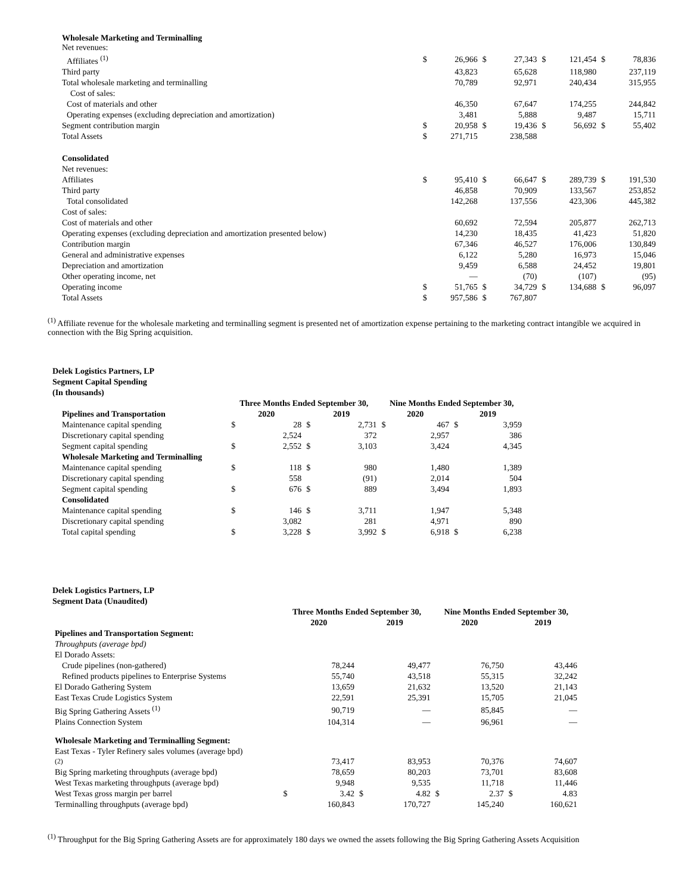| Wholesale Marketing and Terminalling Net revenues: | | | | | | | | |
| Affiliates <sup>(1)</sup> | $ | 26,966 | $ | 27,343 | $ | 121,454 | $ | 78,836 |
| Third party | | 43,823 | | 65,628 | | 118,980 | | 237,119 |
| Total wholesale marketing and terminalling | | 70,789 | | 92,971 | | 240,434 | | 315,955 |
| Cost of sales: | | | | | | | | |
| Cost of materials and other | | 46,350 | | 67,647 | | 174,255 | | 244,842 |
| Operating expenses (excluding depreciation and amortization) | | 3,481 | | 5,888 | | 9,487 | | 15,711 |
| Segment contribution margin | $ | 20,958 | $ | 19,436 | $ | 56,692 | $ | 55,402 |
| Total Assets | $ | 271,715 | | 238,588 | | | | |
| Consolidated | | | | | | | | |
| Net revenues: | | | | | | | | |
| Affiliates | $ | 95,410 | $ | 66,647 | $ | 289,739 | $ | 191,530 |
| Third party | | 46,858 | | 70,909 | | 133,567 | | 253,852 |
| Total consolidated | | 142,268 | | 137,556 | | 423,306 | | 445,382 |
| Cost of sales: | | | | | | | | |
| Cost of materials and other | | 60,692 | | 72,594 | | 205,877 | | 262,713 |
| Operating expenses (excluding depreciation and amortization presented below) | | 14,230 | | 18,435 | | 41,423 | | 51,820 |
| Contribution margin | | 67,346 | | 46,527 | | 176,006 | | 130,849 |
| General and administrative expenses | | 6,122 | | 5,280 | | 16,973 | | 15,046 |
| Depreciation and amortization | | 9,459 | | 6,588 | | 24,452 | | 19,801 |
| Other operating income, net | | — | | (70) | | (107) | | (95) |
| Operating income | $ | 51,765 | $ | 34,729 | $ | 134,688 | $ | 96,097 |
| Total Assets | $ | 957,586 | $ | 767,807 | | | | |
<sup>(1)</sup> Affiliate revenue for the wholesale marketing and terminalling segment is presented net of amortization expense pertaining to the marketing contract intangible we acquired in connection with the Big Spring acquisition.
Delek Logistics Partners, LP
Segment Capital Spending
(In thousands)
| | Three Months Ended September 30, | | | | Nine Months Ended September 30, | | | |
| --- | --- | --- | --- | --- | --- | --- | --- | --- |
| Pipelines and Transportation | 2020 | | 2019 | | 2020 | | 2019 | |
| Maintenance capital spending | $ | 28 | $ | 2,731 | $ | 467 | $ | 3,959 |
| Discretionary capital spending | | 2,524 | | 372 | | 2,957 | | 386 |
| Segment capital spending | $ | 2,552 | $ | 3,103 | | 3,424 | | 4,345 |
| Wholesale Marketing and Terminalling | | | | | | | | |
| Maintenance capital spending | $ | 118 | $ | 980 | | 1,480 | | 1,389 |
| Discretionary capital spending | | 558 | | (91) | | 2,014 | | 504 |
| Segment capital spending | $ | 676 | $ | 889 | | 3,494 | | 1,893 |
| Consolidated | | | | | | | | |
| Maintenance capital spending | $ | 146 | $ | 3,711 | | 1,947 | | 5,348 |
| Discretionary capital spending | | 3,082 | | 281 | | 4,971 | | 890 |
| Total capital spending | $ | 3,228 | $ | 3,992 | $ | 6,918 | $ | 6,238 |
Delek Logistics Partners, LP
Segment Data (Unaudited)
| | Three Months Ended September 30, | | | | Nine Months Ended September 30, | | | |
| --- | --- | --- | --- | --- | --- | --- | --- | --- |
| | 2020 | | 2019 | | 2020 | | 2019 | |
| Pipelines and Transportation Segment: | | | | | | | | |
| Throughputs (average bpd) | | | | | | | | |
| El Dorado Assets: | | | | | | | | |
| Crude pipelines (non-gathered) | | 78,244 | | 49,477 | | 76,750 | | 43,446 |
| Refined products pipelines to Enterprise Systems | | 55,740 | | 43,518 | | 55,315 | | 32,242 |
| El Dorado Gathering System | | 13,659 | | 21,632 | | 13,520 | | 21,143 |
| East Texas Crude Logistics System | | 22,591 | | 25,391 | | 15,705 | | 21,045 |
| Big Spring Gathering Assets <sup>(1)</sup> | | 90,719 | | — | | 85,845 | | — |
| Plains Connection System | | 104,314 | | — | | 96,961 | | — |
| Wholesale Marketing and Terminalling Segment: | | | | | | | | |
| East Texas - Tyler Refinery sales volumes (average bpd) (2) | | 73,417 | | 83,953 | | 70,376 | | 74,607 |
| Big Spring marketing throughputs (average bpd) | | 78,659 | | 80,203 | | 73,701 | | 83,608 |
| West Texas marketing throughputs (average bpd) | | 9,948 | | 9,535 | | 11,718 | | 11,446 |
| West Texas gross margin per barrel | $ | 3.42 | $ | 4.82 | $ | 2.37 | $ | 4.83 |
| Terminalling throughputs (average bpd) | | 160,843 | | 170,727 | | 145,240 | | 160,621 |
<sup>(1)</sup> Throughput for the Big Spring Gathering Assets are for approximately 180 days we owned the assets following the Big Spring Gathering Assets Acquisition